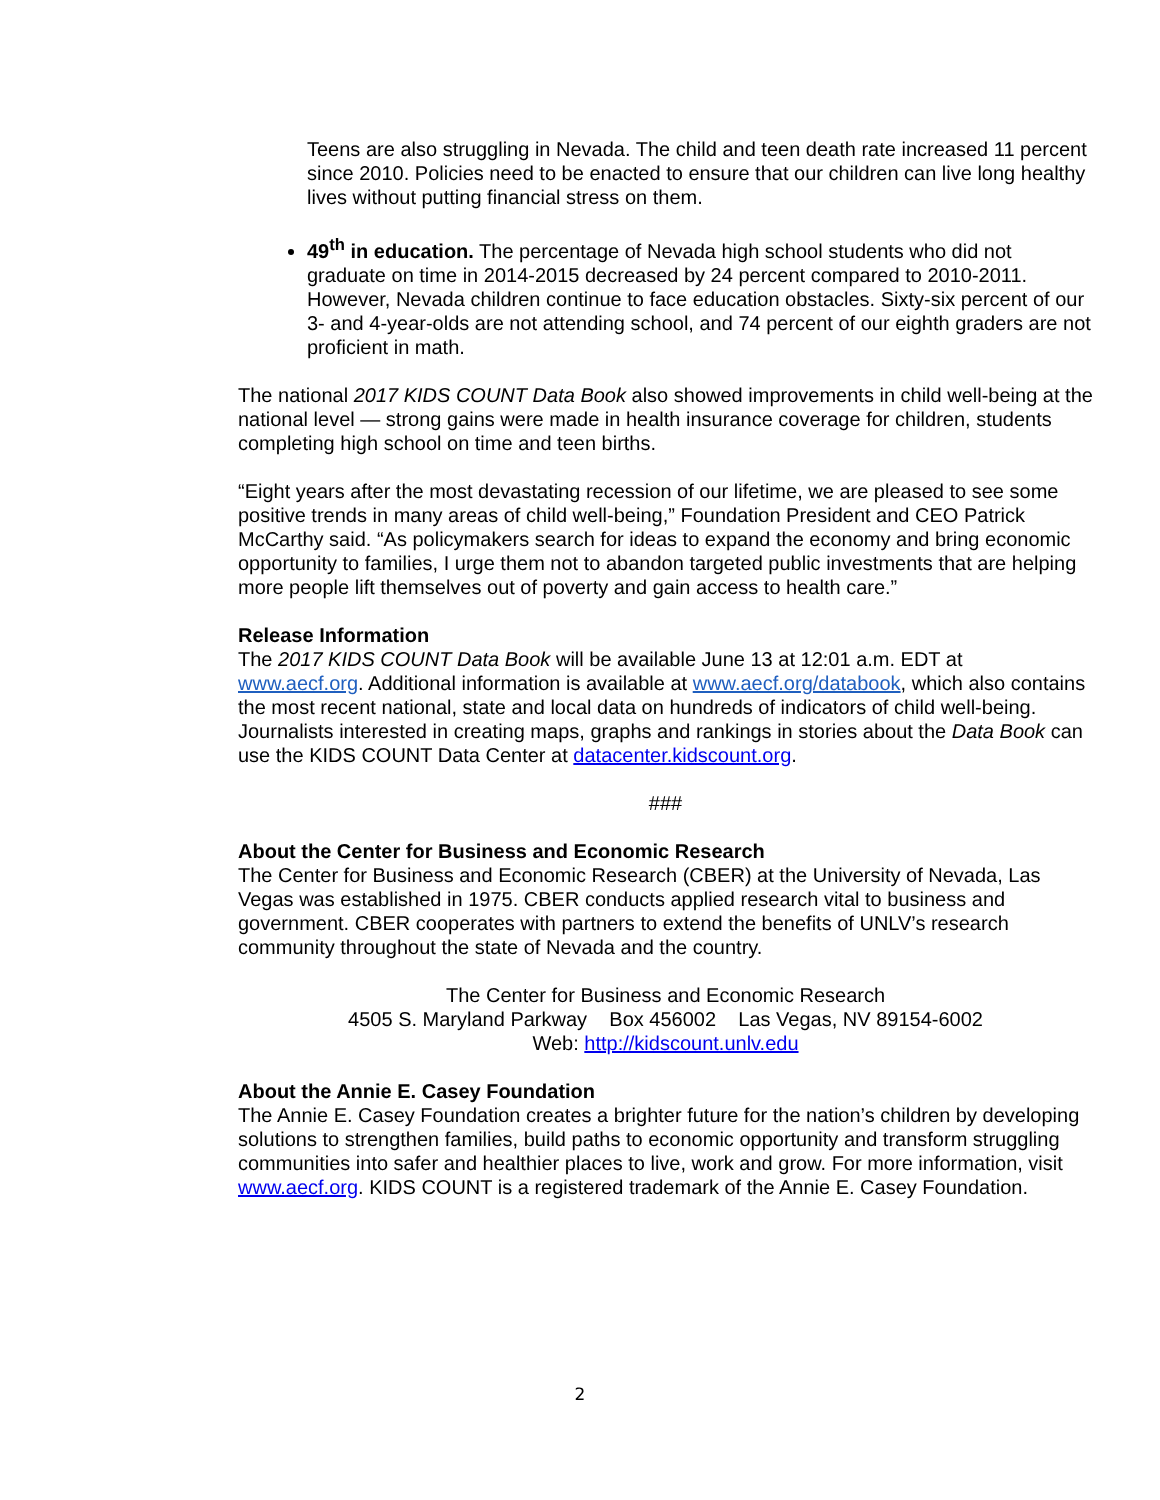Teens are also struggling in Nevada. The child and teen death rate increased 11 percent since 2010. Policies need to be enacted to ensure that our children can live long healthy lives without putting financial stress on them.
49<sup>th</sup> in education. The percentage of Nevada high school students who did not graduate on time in 2014-2015 decreased by 24 percent compared to 2010-2011. However, Nevada children continue to face education obstacles. Sixty-six percent of our 3- and 4-year-olds are not attending school, and 74 percent of our eighth graders are not proficient in math.
The national 2017 KIDS COUNT Data Book also showed improvements in child well-being at the national level — strong gains were made in health insurance coverage for children, students completing high school on time and teen births.
“Eight years after the most devastating recession of our lifetime, we are pleased to see some positive trends in many areas of child well-being,” Foundation President and CEO Patrick McCarthy said. “As policymakers search for ideas to expand the economy and bring economic opportunity to families, I urge them not to abandon targeted public investments that are helping more people lift themselves out of poverty and gain access to health care.”
Release Information
The 2017 KIDS COUNT Data Book will be available June 13 at 12:01 a.m. EDT at www.aecf.org. Additional information is available at www.aecf.org/databook, which also contains the most recent national, state and local data on hundreds of indicators of child well-being. Journalists interested in creating maps, graphs and rankings in stories about the Data Book can use the KIDS COUNT Data Center at datacenter.kidscount.org.
###
About the Center for Business and Economic Research
The Center for Business and Economic Research (CBER) at the University of Nevada, Las Vegas was established in 1975. CBER conducts applied research vital to business and government. CBER cooperates with partners to extend the benefits of UNLV’s research community throughout the state of Nevada and the country.
The Center for Business and Economic Research
4505 S. Maryland Parkway Box 456002 Las Vegas, NV 89154-6002
Web: http://kidscount.unlv.edu
About the Annie E. Casey Foundation
The Annie E. Casey Foundation creates a brighter future for the nation’s children by developing solutions to strengthen families, build paths to economic opportunity and transform struggling communities into safer and healthier places to live, work and grow. For more information, visit www.aecf.org. KIDS COUNT is a registered trademark of the Annie E. Casey Foundation.
2